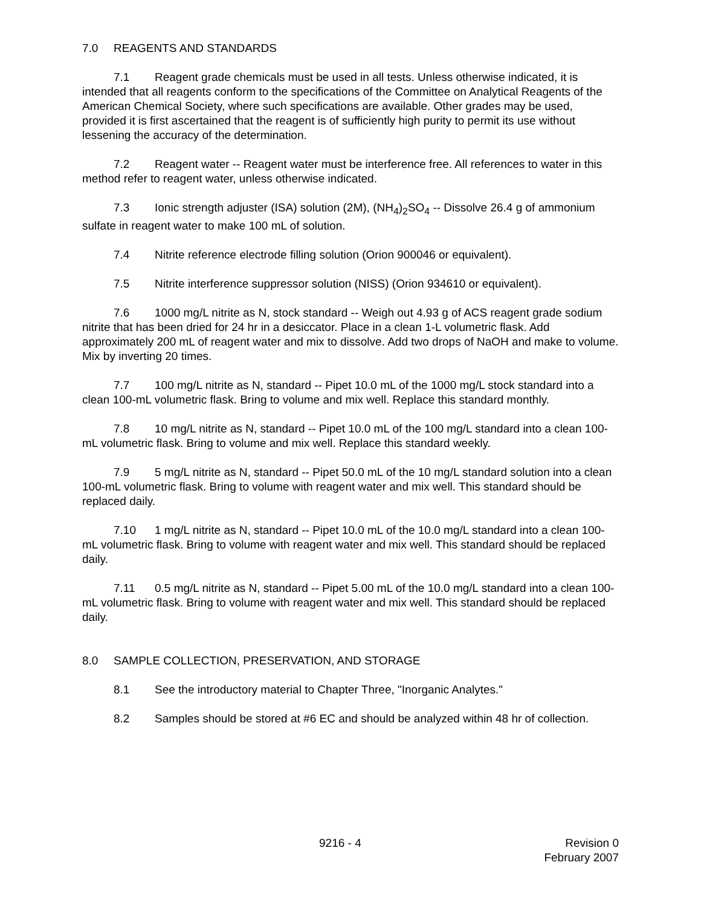7.0 REAGENTS AND STANDARDS
7.1 Reagent grade chemicals must be used in all tests. Unless otherwise indicated, it is intended that all reagents conform to the specifications of the Committee on Analytical Reagents of the American Chemical Society, where such specifications are available. Other grades may be used, provided it is first ascertained that the reagent is of sufficiently high purity to permit its use without lessening the accuracy of the determination.
7.2 Reagent water -- Reagent water must be interference free. All references to water in this method refer to reagent water, unless otherwise indicated.
7.3 Ionic strength adjuster (ISA) solution (2M), (NH<sub>4</sub>)<sub>2</sub>SO<sub>4</sub> -- Dissolve 26.4 g of ammonium sulfate in reagent water to make 100 mL of solution.
7.4 Nitrite reference electrode filling solution (Orion 900046 or equivalent).
7.5 Nitrite interference suppressor solution (NISS) (Orion 934610 or equivalent).
7.6 1000 mg/L nitrite as N, stock standard -- Weigh out 4.93 g of ACS reagent grade sodium nitrite that has been dried for 24 hr in a desiccator. Place in a clean 1-L volumetric flask. Add approximately 200 mL of reagent water and mix to dissolve. Add two drops of NaOH and make to volume. Mix by inverting 20 times.
7.7 100 mg/L nitrite as N, standard -- Pipet 10.0 mL of the 1000 mg/L stock standard into a clean 100-mL volumetric flask. Bring to volume and mix well. Replace this standard monthly.
7.8 10 mg/L nitrite as N, standard -- Pipet 10.0 mL of the 100 mg/L standard into a clean 100-mL volumetric flask. Bring to volume and mix well. Replace this standard weekly.
7.9 5 mg/L nitrite as N, standard -- Pipet 50.0 mL of the 10 mg/L standard solution into a clean 100-mL volumetric flask. Bring to volume with reagent water and mix well. This standard should be replaced daily.
7.10 1 mg/L nitrite as N, standard -- Pipet 10.0 mL of the 10.0 mg/L standard into a clean 100-mL volumetric flask. Bring to volume with reagent water and mix well. This standard should be replaced daily.
7.11 0.5 mg/L nitrite as N, standard -- Pipet 5.00 mL of the 10.0 mg/L standard into a clean 100-mL volumetric flask. Bring to volume with reagent water and mix well. This standard should be replaced daily.
8.0 SAMPLE COLLECTION, PRESERVATION, AND STORAGE
8.1 See the introductory material to Chapter Three, "Inorganic Analytes."
8.2 Samples should be stored at #6 EC and should be analyzed within 48 hr of collection.
9216 - 4 Revision 0
February 2007